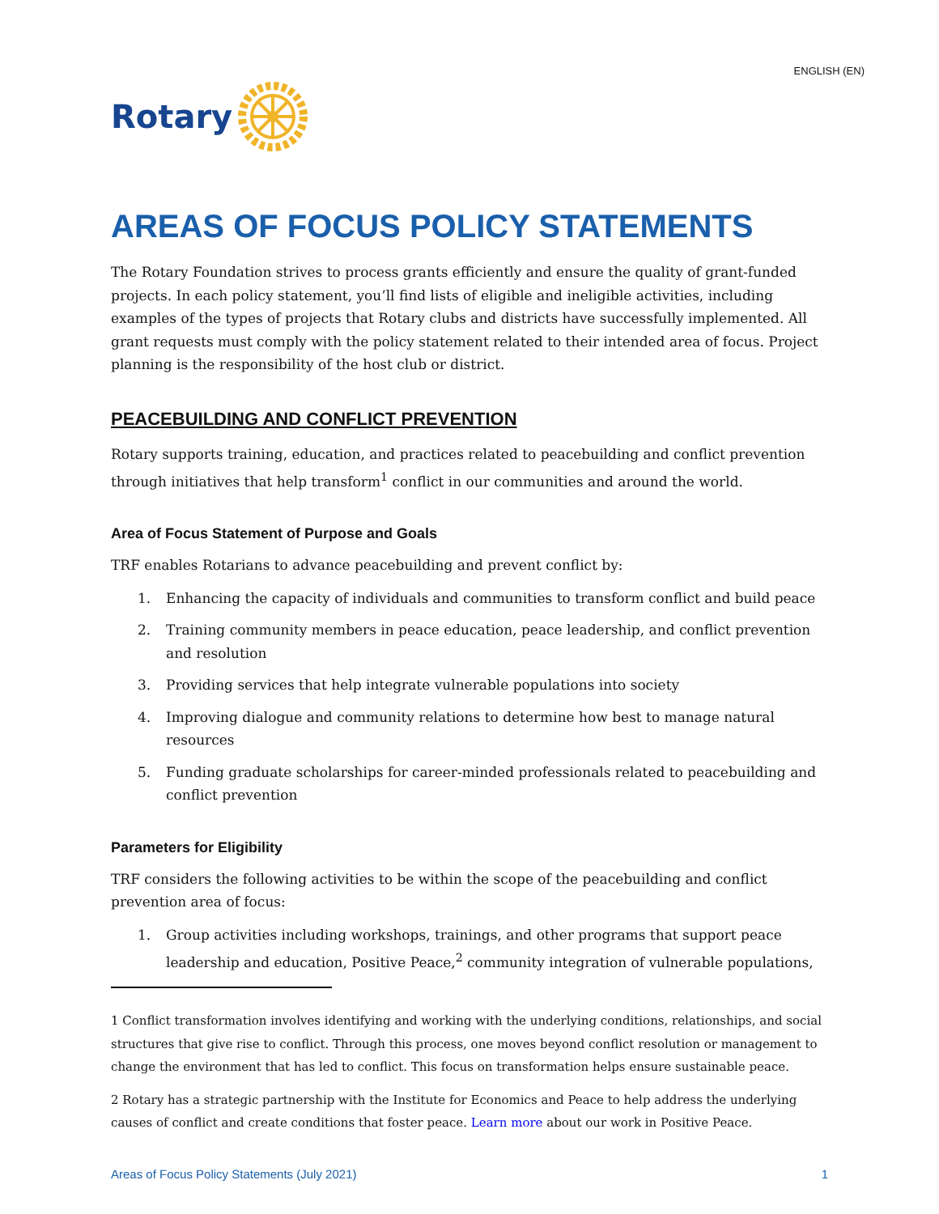ENGLISH (EN)
Rotary
AREAS OF FOCUS POLICY STATEMENTS
The Rotary Foundation strives to process grants efficiently and ensure the quality of grant-funded projects. In each policy statement, you’ll find lists of eligible and ineligible activities, including examples of the types of projects that Rotary clubs and districts have successfully implemented. All grant requests must comply with the policy statement related to their intended area of focus. Project planning is the responsibility of the host club or district.
PEACEBUILDING AND CONFLICT PREVENTION
Rotary supports training, education, and practices related to peacebuilding and conflict prevention through initiatives that help transform<sup>1</sup> conflict in our communities and around the world.
Area of Focus Statement of Purpose and Goals
TRF enables Rotarians to advance peacebuilding and prevent conflict by:
1. Enhancing the capacity of individuals and communities to transform conflict and build peace
2. Training community members in peace education, peace leadership, and conflict prevention and resolution
3. Providing services that help integrate vulnerable populations into society
4. Improving dialogue and community relations to determine how best to manage natural resources
5. Funding graduate scholarships for career-minded professionals related to peacebuilding and conflict prevention
Parameters for Eligibility
TRF considers the following activities to be within the scope of the peacebuilding and conflict prevention area of focus:
1. Group activities including workshops, trainings, and other programs that support peace leadership and education, Positive Peace,<sup>2</sup> community integration of vulnerable populations,
1 Conflict transformation involves identifying and working with the underlying conditions, relationships, and social structures that give rise to conflict. Through this process, one moves beyond conflict resolution or management to change the environment that has led to conflict. This focus on transformation helps ensure sustainable peace.
2 Rotary has a strategic partnership with the Institute for Economics and Peace to help address the underlying causes of conflict and create conditions that foster peace. Learn more about our work in Positive Peace.
Areas of Focus Policy Statements (July 2021) 1